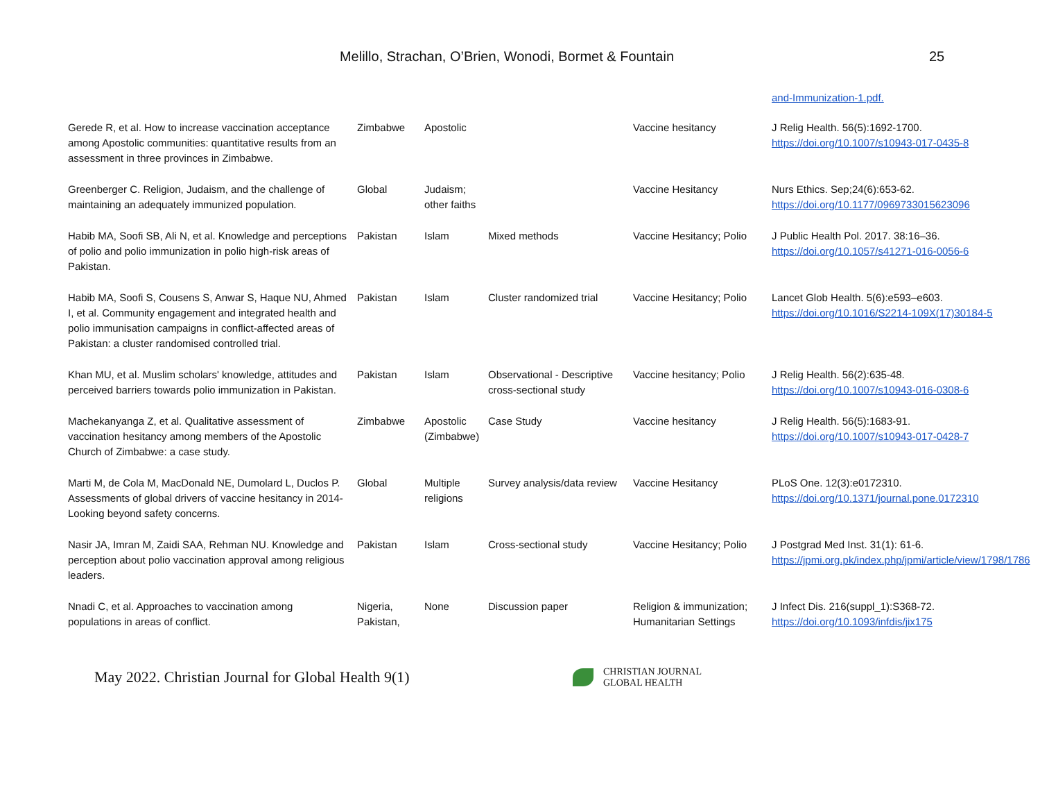Melillo, Strachan, O’Brien, Wonodi, Bormet & Fountain 25
| | | | | | and-Immunization-1.pdf. |
| Gerede R, et al. How to increase vaccination acceptance among Apostolic communities: quantitative results from an assessment in three provinces in Zimbabwe. | Zimbabwe | Apostolic | | Vaccine hesitancy | J Relig Health. 56(5):1692-1700. https://doi.org/10.1007/s10943-017-0435-8 |
| Greenberger C. Religion, Judaism, and the challenge of maintaining an adequately immunized population. | Global | Judaism; other faiths | | Vaccine Hesitancy | Nurs Ethics. Sep;24(6):653-62. https://doi.org/10.1177/0969733015623096 |
| Habib MA, Soofi SB, Ali N, et al. Knowledge and perceptions of polio and polio immunization in polio high-risk areas of Pakistan. | Pakistan | Islam | Mixed methods | Vaccine Hesitancy; Polio | J Public Health Pol. 2017. 38:16–36. https://doi.org/10.1057/s41271-016-0056-6 |
| Habib MA, Soofi S, Cousens S, Anwar S, Haque NU, Ahmed I, et al. Community engagement and integrated health and polio immunisation campaigns in conflict-affected areas of Pakistan: a cluster randomised controlled trial. | Pakistan | Islam | Cluster randomized trial | Vaccine Hesitancy; Polio | Lancet Glob Health. 5(6):e593–e603. https://doi.org/10.1016/S2214-109X(17)30184-5 |
| Khan MU, et al. Muslim scholars' knowledge, attitudes and perceived barriers towards polio immunization in Pakistan. | Pakistan | Islam | Observational - Descriptive cross-sectional study | Vaccine hesitancy; Polio | J Relig Health. 56(2):635-48. https://doi.org/10.1007/s10943-016-0308-6 |
| Machekanyanga Z, et al. Qualitative assessment of vaccination hesitancy among members of the Apostolic Church of Zimbabwe: a case study. | Zimbabwe | Apostolic (Zimbabwe) | Case Study | Vaccine hesitancy | J Relig Health. 56(5):1683-91. https://doi.org/10.1007/s10943-017-0428-7 |
| Marti M, de Cola M, MacDonald NE, Dumolard L, Duclos P. Assessments of global drivers of vaccine hesitancy in 2014-Looking beyond safety concerns. | Global | Multiple religions | Survey analysis/data review | Vaccine Hesitancy | PLoS One. 12(3):e0172310. https://doi.org/10.1371/journal.pone.0172310 |
| Nasir JA, Imran M, Zaidi SAA, Rehman NU. Knowledge and perception about polio vaccination approval among religious leaders. | Pakistan | Islam | Cross-sectional study | Vaccine Hesitancy; Polio | J Postgrad Med Inst. 31(1): 61-6. https://jpmi.org.pk/index.php/jpmi/article/view/1798/1786 |
| Nnadi C, et al. Approaches to vaccination among populations in areas of conflict. | Nigeria, Pakistan, | None | Discussion paper | Religion & immunization; Humanitarian Settings | J Infect Dis. 216(suppl_1):S368-72. https://doi.org/10.1093/infdis/jix175 |
May 2022. Christian Journal for Global Health 9(1)
CHRISTIAN JOURNAL
GLOBAL HEALTH